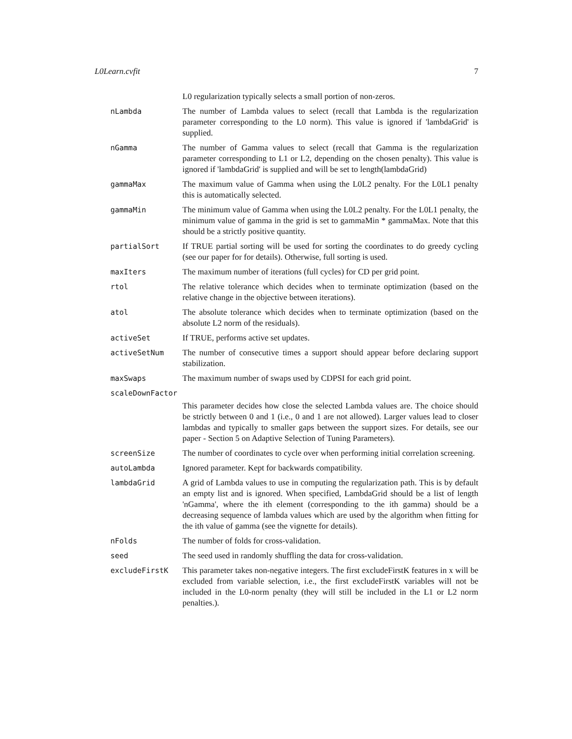L0Learn.cvfit 7
L0 regularization typically selects a small portion of non-zeros.
nLambda The number of Lambda values to select (recall that Lambda is the regularization parameter corresponding to the L0 norm). This value is ignored if 'lambdaGrid' is supplied.
nGamma The number of Gamma values to select (recall that Gamma is the regularization parameter corresponding to L1 or L2, depending on the chosen penalty). This value is ignored if 'lambdaGrid' is supplied and will be set to length(lambdaGrid)
gammaMax The maximum value of Gamma when using the L0L2 penalty. For the L0L1 penalty this is automatically selected.
gammaMin The minimum value of Gamma when using the L0L2 penalty. For the L0L1 penalty, the minimum value of gamma in the grid is set to gammaMin * gammaMax. Note that this should be a strictly positive quantity.
partialSort If TRUE partial sorting will be used for sorting the coordinates to do greedy cycling (see our paper for for details). Otherwise, full sorting is used.
maxIters The maximum number of iterations (full cycles) for CD per grid point.
rtol The relative tolerance which decides when to terminate optimization (based on the relative change in the objective between iterations).
atol The absolute tolerance which decides when to terminate optimization (based on the absolute L2 norm of the residuals).
activeSet If TRUE, performs active set updates.
activeSetNum The number of consecutive times a support should appear before declaring support stabilization.
maxSwaps The maximum number of swaps used by CDPSI for each grid point.
scaleDownFactor
This parameter decides how close the selected Lambda values are. The choice should be strictly between 0 and 1 (i.e., 0 and 1 are not allowed). Larger values lead to closer lambdas and typically to smaller gaps between the support sizes. For details, see our paper - Section 5 on Adaptive Selection of Tuning Parameters).
screenSize The number of coordinates to cycle over when performing initial correlation screening.
autoLambda Ignored parameter. Kept for backwards compatibility.
lambdaGrid A grid of Lambda values to use in computing the regularization path. This is by default an empty list and is ignored. When specified, LambdaGrid should be a list of length 'nGamma', where the ith element (corresponding to the ith gamma) should be a decreasing sequence of lambda values which are used by the algorithm when fitting for the ith value of gamma (see the vignette for details).
nFolds The number of folds for cross-validation.
seed The seed used in randomly shuffling the data for cross-validation.
excludeFirstK This parameter takes non-negative integers. The first excludeFirstK features in x will be excluded from variable selection, i.e., the first excludeFirstK variables will not be included in the L0-norm penalty (they will still be included in the L1 or L2 norm penalties.).